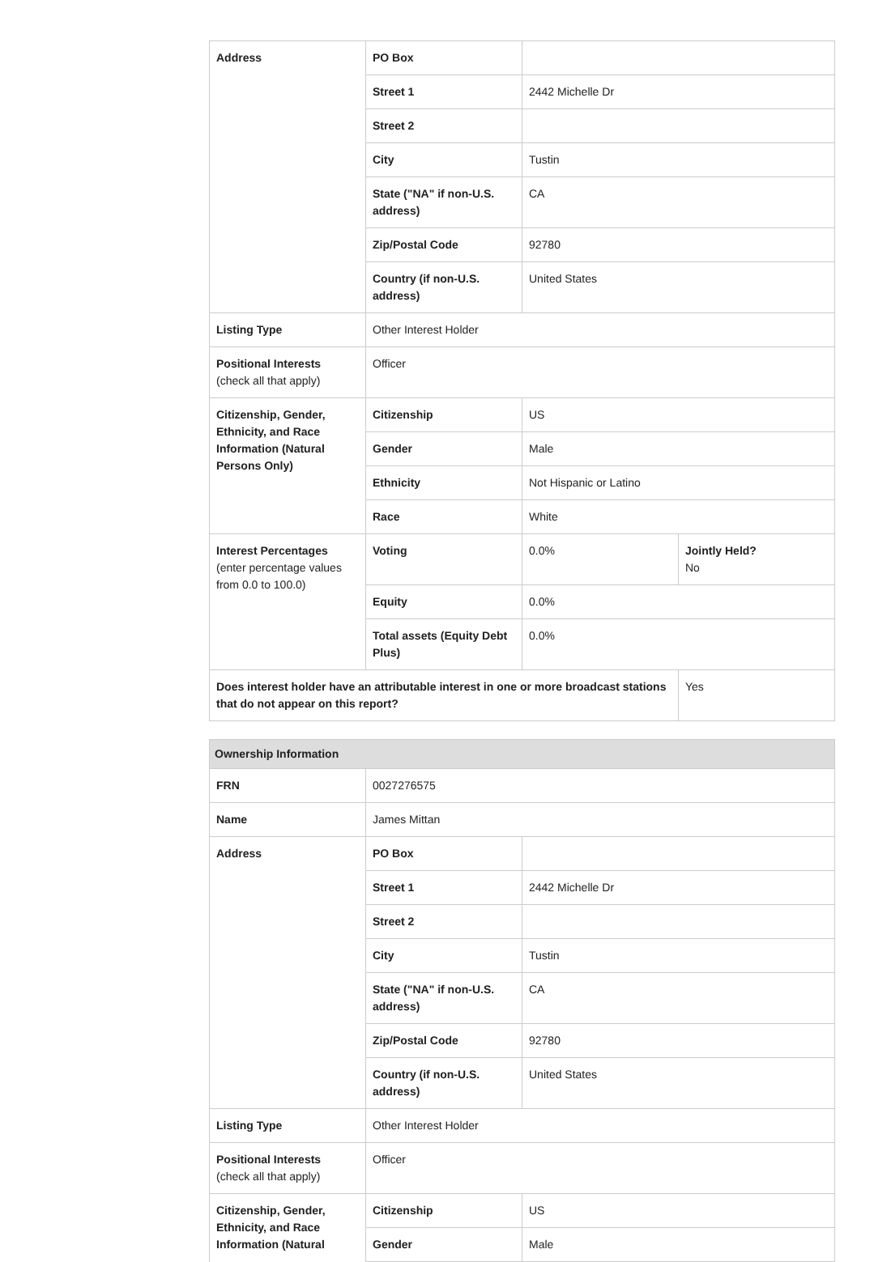| Address | PO Box | | |
| | Street 1 | 2442 Michelle Dr | |
| | Street 2 | | |
| | City | Tustin | |
| | State ("NA" if non-U.S. address) | CA | |
| | Zip/Postal Code | 92780 | |
| | Country (if non-U.S. address) | United States | |
| Listing Type | Other Interest Holder | | |
| Positional Interests (check all that apply) | Officer | | |
| Citizenship, Gender, Ethnicity, and Race Information (Natural Persons Only) | Citizenship | US | |
| | Gender | Male | |
| | Ethnicity | Not Hispanic or Latino | |
| | Race | White | |
| Interest Percentages (enter percentage values from 0.0 to 100.0) | Voting | 0.0% | Jointly Held? No |
| | Equity | 0.0% | |
| | Total assets (Equity Debt Plus) | 0.0% | |
| Does interest holder have an attributable interest in one or more broadcast stations that do not appear on this report? | | | Yes |
| Ownership Information | | |
| FRN | 0027276575 | |
| Name | James Mittan | |
| Address | PO Box | |
| | Street 1 | 2442 Michelle Dr |
| | Street 2 | |
| | City | Tustin |
| | State ("NA" if non-U.S. address) | CA |
| | Zip/Postal Code | 92780 |
| | Country (if non-U.S. address) | United States |
| Listing Type | Other Interest Holder | |
| Positional Interests (check all that apply) | Officer | |
| Citizenship, Gender, Ethnicity, and Race Information (Natural | Citizenship | US |
| | Gender | Male |